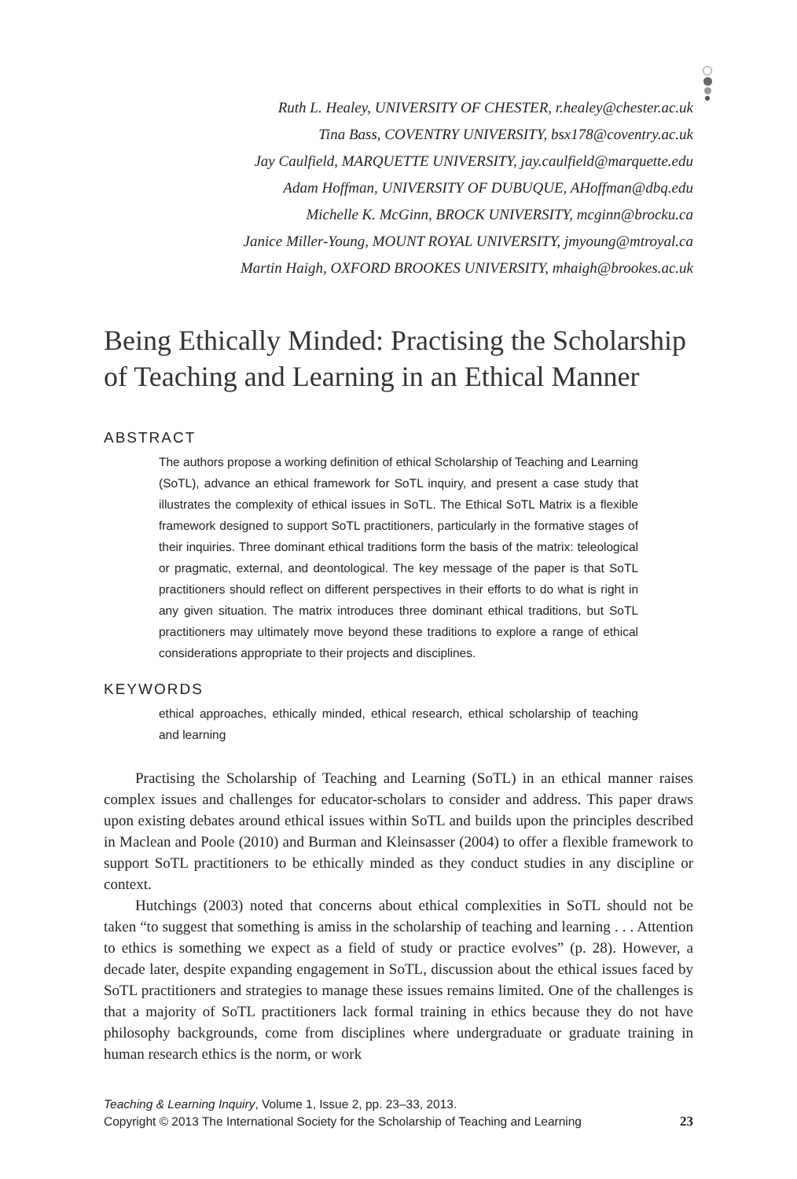Ruth L. Healey, UNIVERSITY OF CHESTER, r.healey@chester.ac.uk
Tina Bass, COVENTRY UNIVERSITY, bsx178@coventry.ac.uk
Jay Caulfield, MARQUETTE UNIVERSITY, jay.caulfield@marquette.edu
Adam Hoffman, UNIVERSITY OF DUBUQUE, AHoffman@dbq.edu
Michelle K. McGinn, BROCK UNIVERSITY, mcginn@brocku.ca
Janice Miller-Young, MOUNT ROYAL UNIVERSITY, jmyoung@mtroyal.ca
Martin Haigh, OXFORD BROOKES UNIVERSITY, mhaigh@brookes.ac.uk
Being Ethically Minded: Practising the Scholarship of Teaching and Learning in an Ethical Manner
ABSTRACT
The authors propose a working definition of ethical Scholarship of Teaching and Learning (SoTL), advance an ethical framework for SoTL inquiry, and present a case study that illustrates the complexity of ethical issues in SoTL. The Ethical SoTL Matrix is a flexible framework designed to support SoTL practitioners, particularly in the formative stages of their inquiries. Three dominant ethical traditions form the basis of the matrix: teleological or pragmatic, external, and deontological. The key message of the paper is that SoTL practitioners should reflect on different perspectives in their efforts to do what is right in any given situation. The matrix introduces three dominant ethical traditions, but SoTL practitioners may ultimately move beyond these traditions to explore a range of ethical considerations appropriate to their projects and disciplines.
KEYWORDS
ethical approaches, ethically minded, ethical research, ethical scholarship of teaching and learning
Practising the Scholarship of Teaching and Learning (SoTL) in an ethical manner raises complex issues and challenges for educator-scholars to consider and address. This paper draws upon existing debates around ethical issues within SoTL and builds upon the principles described in Maclean and Poole (2010) and Burman and Kleinsasser (2004) to offer a flexible framework to support SoTL practitioners to be ethically minded as they conduct studies in any discipline or context.
Hutchings (2003) noted that concerns about ethical complexities in SoTL should not be taken “to suggest that something is amiss in the scholarship of teaching and learning . . . Attention to ethics is something we expect as a field of study or practice evolves” (p. 28). However, a decade later, despite expanding engagement in SoTL, discussion about the ethical issues faced by SoTL practitioners and strategies to manage these issues remains limited. One of the challenges is that a majority of SoTL practitioners lack formal training in ethics because they do not have philosophy backgrounds, come from disciplines where undergraduate or graduate training in human research ethics is the norm, or work
Teaching & Learning Inquiry, Volume 1, Issue 2, pp. 23–33, 2013.
Copyright © 2013 The International Society for the Scholarship of Teaching and Learning 23